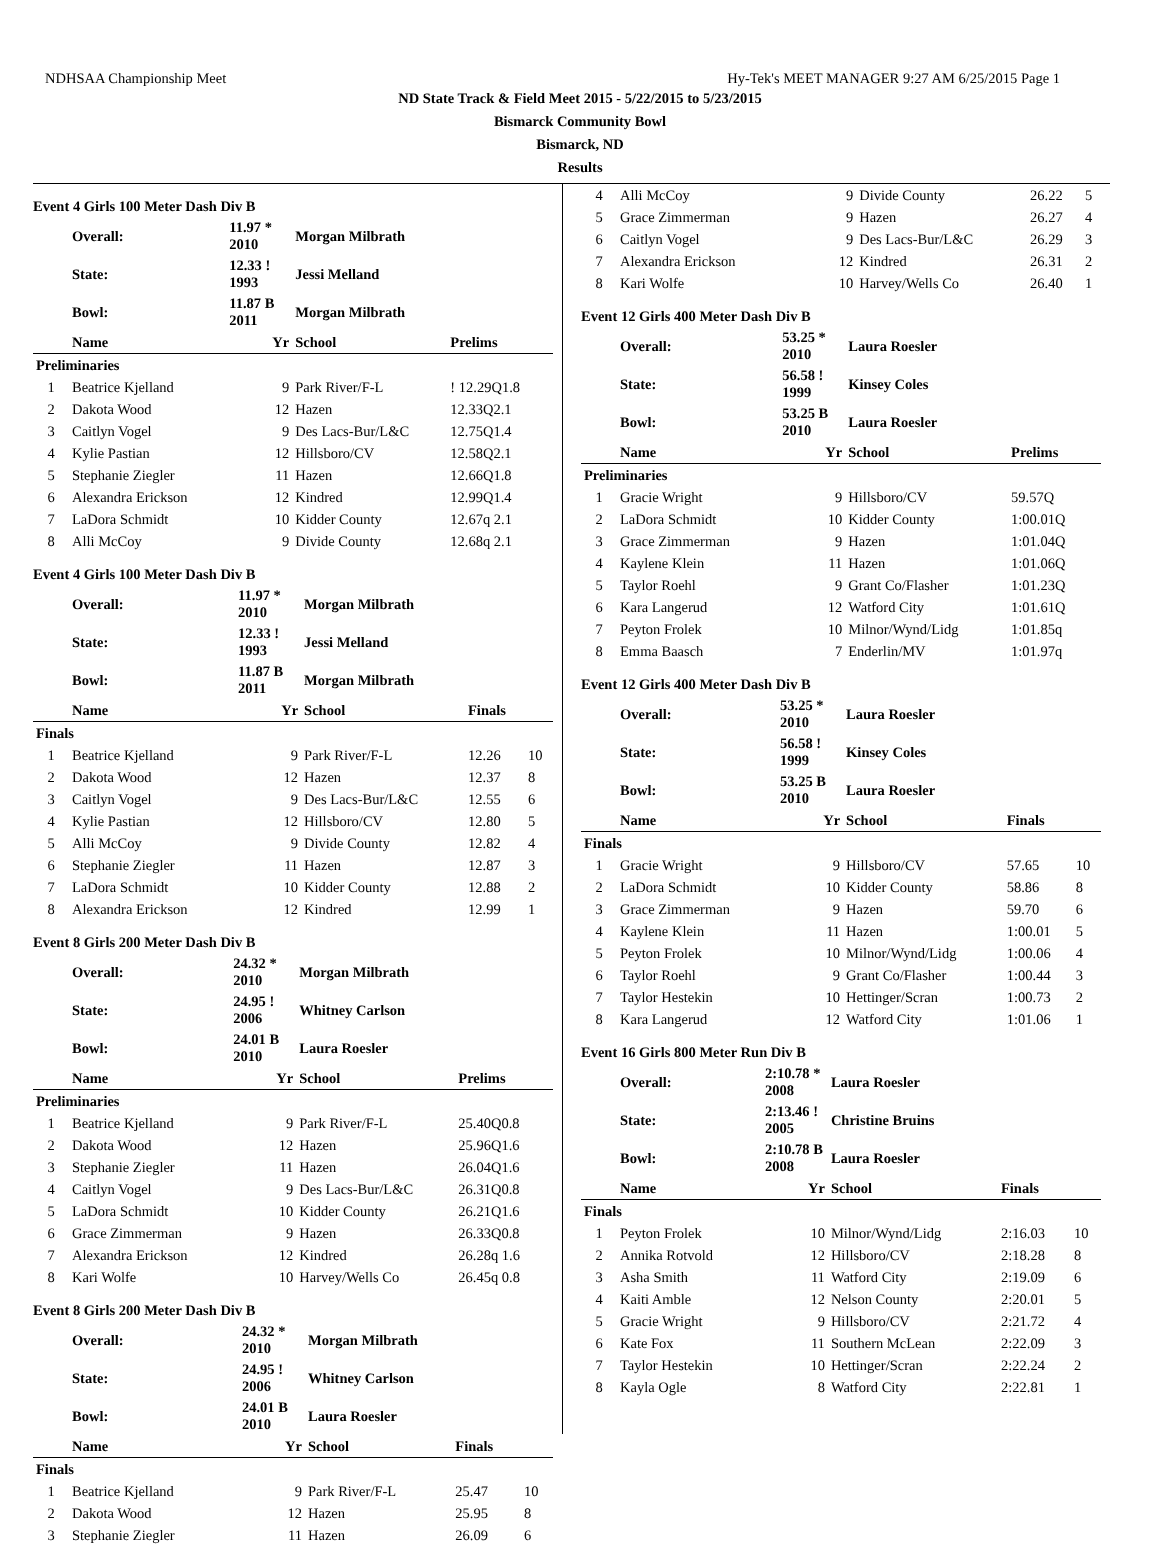NDHSAA Championship Meet Hy-Tek's MEET MANAGER 9:27 AM 6/25/2015 Page 1
ND State Track & Field Meet 2015 - 5/22/2015 to 5/23/2015
Bismarck Community Bowl
Bismarck, ND
Results
Event 4 Girls 100 Meter Dash Div B
| | Overall: | 11.97 * 2010 | Morgan Milbrath | | |
| | State: | 12.33 ! 1993 | Jessi Melland | | |
| | Bowl: | 11.87 B 2011 | Morgan Milbrath | | |
| | Name | Yr | School | Prelims | |
| Preliminaries | | | | | |
| 1 | Beatrice Kjelland | 9 | Park River/F-L | ! 12.29Q1.8 | |
| 2 | Dakota Wood | 12 | Hazen | 12.33Q2.1 | |
| 3 | Caitlyn Vogel | 9 | Des Lacs-Bur/L&C | 12.75Q1.4 | |
| 4 | Kylie Pastian | 12 | Hillsboro/CV | 12.58Q2.1 | |
| 5 | Stephanie Ziegler | 11 | Hazen | 12.66Q1.8 | |
| 6 | Alexandra Erickson | 12 | Kindred | 12.99Q1.4 | |
| 7 | LaDora Schmidt | 10 | Kidder County | 12.67q 2.1 | |
| 8 | Alli McCoy | 9 | Divide County | 12.68q 2.1 | |
Event 4 Girls 100 Meter Dash Div B
| | Overall: | 11.97 * 2010 | Morgan Milbrath | | |
| | State: | 12.33 ! 1993 | Jessi Melland | | |
| | Bowl: | 11.87 B 2011 | Morgan Milbrath | | |
| | Name | Yr | School | Finals | |
| Finals | | | | | |
| 1 | Beatrice Kjelland | 9 | Park River/F-L | 12.26 | 10 |
| 2 | Dakota Wood | 12 | Hazen | 12.37 | 8 |
| 3 | Caitlyn Vogel | 9 | Des Lacs-Bur/L&C | 12.55 | 6 |
| 4 | Kylie Pastian | 12 | Hillsboro/CV | 12.80 | 5 |
| 5 | Alli McCoy | 9 | Divide County | 12.82 | 4 |
| 6 | Stephanie Ziegler | 11 | Hazen | 12.87 | 3 |
| 7 | LaDora Schmidt | 10 | Kidder County | 12.88 | 2 |
| 8 | Alexandra Erickson | 12 | Kindred | 12.99 | 1 |
Event 8 Girls 200 Meter Dash Div B
| | Overall: | 24.32 * 2010 | Morgan Milbrath | | |
| | State: | 24.95 ! 2006 | Whitney Carlson | | |
| | Bowl: | 24.01 B 2010 | Laura Roesler | | |
| | Name | Yr | School | Prelims | |
| Preliminaries | | | | | |
| 1 | Beatrice Kjelland | 9 | Park River/F-L | 25.40Q0.8 | |
| 2 | Dakota Wood | 12 | Hazen | 25.96Q1.6 | |
| 3 | Stephanie Ziegler | 11 | Hazen | 26.04Q1.6 | |
| 4 | Caitlyn Vogel | 9 | Des Lacs-Bur/L&C | 26.31Q0.8 | |
| 5 | LaDora Schmidt | 10 | Kidder County | 26.21Q1.6 | |
| 6 | Grace Zimmerman | 9 | Hazen | 26.33Q0.8 | |
| 7 | Alexandra Erickson | 12 | Kindred | 26.28q 1.6 | |
| 8 | Kari Wolfe | 10 | Harvey/Wells Co | 26.45q 0.8 | |
Event 8 Girls 200 Meter Dash Div B
| | Overall: | 24.32 * 2010 | Morgan Milbrath | | |
| | State: | 24.95 ! 2006 | Whitney Carlson | | |
| | Bowl: | 24.01 B 2010 | Laura Roesler | | |
| | Name | Yr | School | Finals | |
| Finals | | | | | |
| 1 | Beatrice Kjelland | 9 | Park River/F-L | 25.47 | 10 |
| 2 | Dakota Wood | 12 | Hazen | 25.95 | 8 |
| 3 | Stephanie Ziegler | 11 | Hazen | 26.09 | 6 |
| 4 | Alli McCoy | 9 | Divide County | 26.22 | 5 |
| 5 | Grace Zimmerman | 9 | Hazen | 26.27 | 4 |
| 6 | Caitlyn Vogel | 9 | Des Lacs-Bur/L&C | 26.29 | 3 |
| 7 | Alexandra Erickson | 12 | Kindred | 26.31 | 2 |
| 8 | Kari Wolfe | 10 | Harvey/Wells Co | 26.40 | 1 |
Event 12 Girls 400 Meter Dash Div B
| | Overall: | 53.25 * 2010 | Laura Roesler | | |
| | State: | 56.58 ! 1999 | Kinsey Coles | | |
| | Bowl: | 53.25 B 2010 | Laura Roesler | | |
| | Name | Yr | School | Prelims | |
| Preliminaries | | | | | |
| 1 | Gracie Wright | 9 | Hillsboro/CV | 59.57Q | |
| 2 | LaDora Schmidt | 10 | Kidder County | 1:00.01Q | |
| 3 | Grace Zimmerman | 9 | Hazen | 1:01.04Q | |
| 4 | Kaylene Klein | 11 | Hazen | 1:01.06Q | |
| 5 | Taylor Roehl | 9 | Grant Co/Flasher | 1:01.23Q | |
| 6 | Kara Langerud | 12 | Watford City | 1:01.61Q | |
| 7 | Peyton Frolek | 10 | Milnor/Wynd/Lidg | 1:01.85q | |
| 8 | Emma Baasch | 7 | Enderlin/MV | 1:01.97q | |
Event 12 Girls 400 Meter Dash Div B
| | Overall: | 53.25 * 2010 | Laura Roesler | | |
| | State: | 56.58 ! 1999 | Kinsey Coles | | |
| | Bowl: | 53.25 B 2010 | Laura Roesler | | |
| | Name | Yr | School | Finals | |
| Finals | | | | | |
| 1 | Gracie Wright | 9 | Hillsboro/CV | 57.65 | 10 |
| 2 | LaDora Schmidt | 10 | Kidder County | 58.86 | 8 |
| 3 | Grace Zimmerman | 9 | Hazen | 59.70 | 6 |
| 4 | Kaylene Klein | 11 | Hazen | 1:00.01 | 5 |
| 5 | Peyton Frolek | 10 | Milnor/Wynd/Lidg | 1:00.06 | 4 |
| 6 | Taylor Roehl | 9 | Grant Co/Flasher | 1:00.44 | 3 |
| 7 | Taylor Hestekin | 10 | Hettinger/Scran | 1:00.73 | 2 |
| 8 | Kara Langerud | 12 | Watford City | 1:01.06 | 1 |
Event 16 Girls 800 Meter Run Div B
| | Overall: | 2:10.78 * 2008 | Laura Roesler | | |
| | State: | 2:13.46 ! 2005 | Christine Bruins | | |
| | Bowl: | 2:10.78 B 2008 | Laura Roesler | | |
| | Name | Yr | School | Finals | |
| Finals | | | | | |
| 1 | Peyton Frolek | 10 | Milnor/Wynd/Lidg | 2:16.03 | 10 |
| 2 | Annika Rotvold | 12 | Hillsboro/CV | 2:18.28 | 8 |
| 3 | Asha Smith | 11 | Watford City | 2:19.09 | 6 |
| 4 | Kaiti Amble | 12 | Nelson County | 2:20.01 | 5 |
| 5 | Gracie Wright | 9 | Hillsboro/CV | 2:21.72 | 4 |
| 6 | Kate Fox | 11 | Southern McLean | 2:22.09 | 3 |
| 7 | Taylor Hestekin | 10 | Hettinger/Scran | 2:22.24 | 2 |
| 8 | Kayla Ogle | 8 | Watford City | 2:22.81 | 1 |